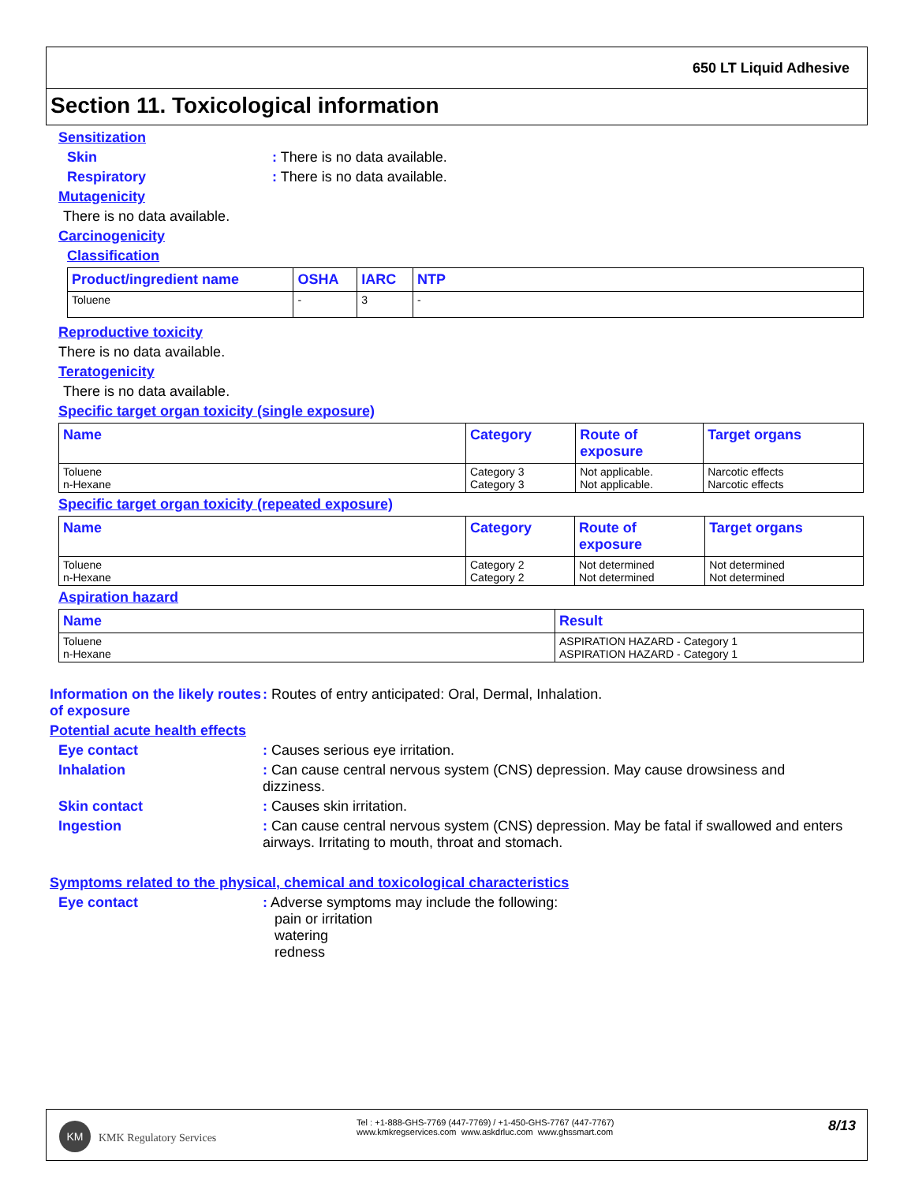650 LT Liquid Adhesive
Section 11. Toxicological information
Sensitization
Skin: There is no data available.
Respiratory: There is no data available.
Mutagenicity
There is no data available.
Carcinogenicity
Classification
| Product/ingredient name | OSHA | IARC | NTP |
| --- | --- | --- | --- |
| Toluene | - | 3 | - |
Reproductive toxicity
There is no data available.
Teratogenicity
There is no data available.
Specific target organ toxicity (single exposure)
| Name | Category | Route of exposure | Target organs |
| --- | --- | --- | --- |
| Toluene n-Hexane | Category 3 Category 3 | Not applicable. Not applicable. | Narcotic effects Narcotic effects |
Specific target organ toxicity (repeated exposure)
| Name | Category | Route of exposure | Target organs |
| --- | --- | --- | --- |
| Toluene n-Hexane | Category 2 Category 2 | Not determined Not determined | Not determined Not determined |
Aspiration hazard
| Name | Result |
| --- | --- |
| Toluene n-Hexane | ASPIRATION HAZARD - Category 1 ASPIRATION HAZARD - Category 1 |
Information on the likely routes of exposure: Routes of entry anticipated: Oral, Dermal, Inhalation.
Potential acute health effects
Eye contact: Causes serious eye irritation.
Inhalation: Can cause central nervous system (CNS) depression. May cause drowsiness and dizziness.
Skin contact: Causes skin irritation.
Ingestion: Can cause central nervous system (CNS) depression. May be fatal if swallowed and enters airways. Irritating to mouth, throat and stomach.
Symptoms related to the physical, chemical and toxicological characteristics
Eye contact: Adverse symptoms may include the following:
pain or irritation
watering
redness
KM
KMK Regulatory Services
Tel : +1-888-GHS-7769 (447-7769) / +1-450-GHS-7767 (447-7767)
www.kmkregservices.com www.askdrluc.com www.ghssmart.com
8/13